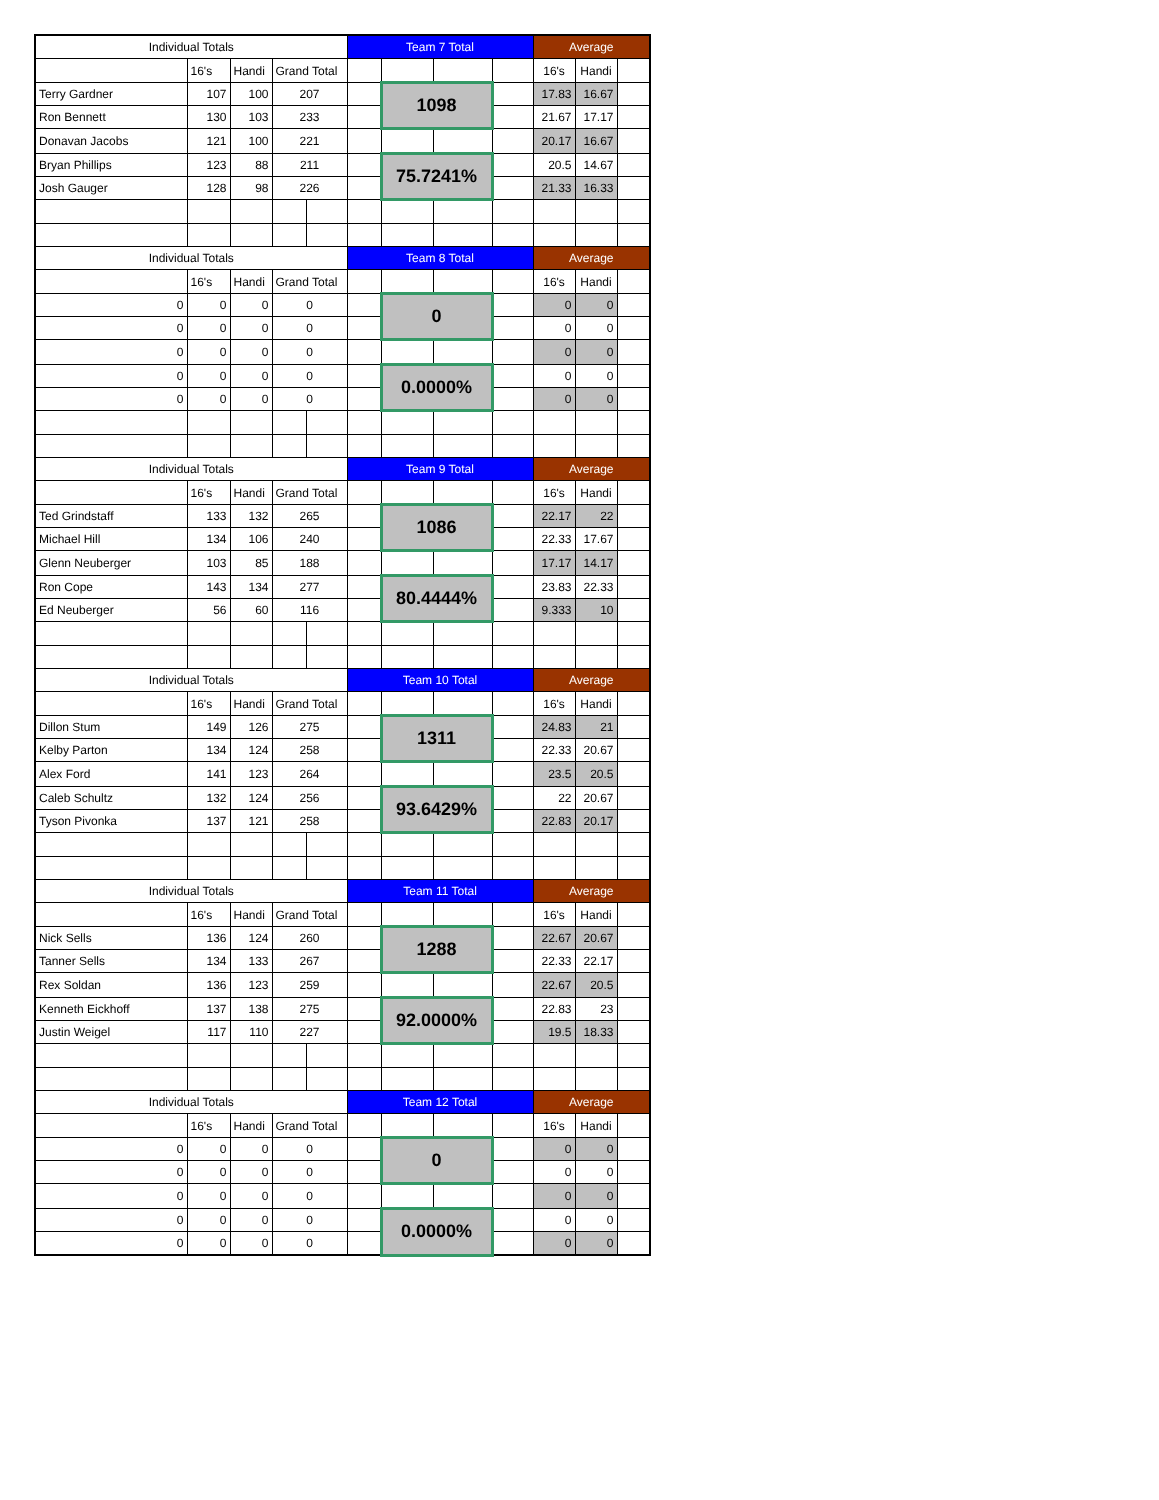| Individual Totals | | | | | Team 7 Total | | | | Average | | |
| | 16's | Handi | Grand Total | | | | | | 16's | Handi | |
| Terry Gardner | 107 | 100 | 207 | | | 1098 | | | 17.83 | 16.67 | |
| Ron Bennett | 130 | 103 | 233 | | | | | | 21.67 | 17.17 | |
| Donavan Jacobs | 121 | 100 | 221 | | | | | | 20.17 | 16.67 | |
| Bryan Phillips | 123 | 88 | 211 | | | 75.7241% | | | 20.5 | 14.67 | |
| Josh Gauger | 128 | 98 | 226 | | | | | | 21.33 | 16.33 | |
| Individual Totals | | | | | Team 8 Total | | | | Average | | |
| | 16's | Handi | Grand Total | | | | | | 16's | Handi | |
| 0 | 0 | 0 | 0 | | | 0 | | | 0 | 0 | |
| 0 | 0 | 0 | 0 | | | | | | 0 | 0 | |
| 0 | 0 | 0 | 0 | | | | | | 0 | 0 | |
| 0 | 0 | 0 | 0 | | | 0.0000% | | | 0 | 0 | |
| 0 | 0 | 0 | 0 | | | | | | 0 | 0 | |
| Individual Totals | | | | | Team 9 Total | | | | Average | | |
| | 16's | Handi | Grand Total | | | | | | 16's | Handi | |
| Ted Grindstaff | 133 | 132 | 265 | | | 1086 | | | 22.17 | 22 | |
| Michael Hill | 134 | 106 | 240 | | | | | | 22.33 | 17.67 | |
| Glenn Neuberger | 103 | 85 | 188 | | | | | | 17.17 | 14.17 | |
| Ron Cope | 143 | 134 | 277 | | | 80.4444% | | | 23.83 | 22.33 | |
| Ed Neuberger | 56 | 60 | 116 | | | | | | 9.333 | 10 | |
| Individual Totals | | | | | Team 10 Total | | | | Average | | |
| | 16's | Handi | Grand Total | | | | | | 16's | Handi | |
| Dillon Stum | 149 | 126 | 275 | | | 1311 | | | 24.83 | 21 | |
| Kelby Parton | 134 | 124 | 258 | | | | | | 22.33 | 20.67 | |
| Alex Ford | 141 | 123 | 264 | | | | | | 23.5 | 20.5 | |
| Caleb Schultz | 132 | 124 | 256 | | | 93.6429% | | | 22 | 20.67 | |
| Tyson Pivonka | 137 | 121 | 258 | | | | | | 22.83 | 20.17 | |
| Individual Totals | | | | | Team 11 Total | | | | Average | | |
| | 16's | Handi | Grand Total | | | | | | 16's | Handi | |
| Nick Sells | 136 | 124 | 260 | | | 1288 | | | 22.67 | 20.67 | |
| Tanner Sells | 134 | 133 | 267 | | | | | | 22.33 | 22.17 | |
| Rex Soldan | 136 | 123 | 259 | | | | | | 22.67 | 20.5 | |
| Kenneth Eickhoff | 137 | 138 | 275 | | | 92.0000% | | | 22.83 | 23 | |
| Justin Weigel | 117 | 110 | 227 | | | | | | 19.5 | 18.33 | |
| Individual Totals | | | | | Team 12 Total | | | | Average | | |
| | 16's | Handi | Grand Total | | | | | | 16's | Handi | |
| 0 | 0 | 0 | 0 | | | 0 | | | 0 | 0 | |
| 0 | 0 | 0 | 0 | | | | | | 0 | 0 | |
| 0 | 0 | 0 | 0 | | | | | | 0 | 0 | |
| 0 | 0 | 0 | 0 | | | 0.0000% | | | 0 | 0 | |
| 0 | 0 | 0 | 0 | | | | | | 0 | 0 | |